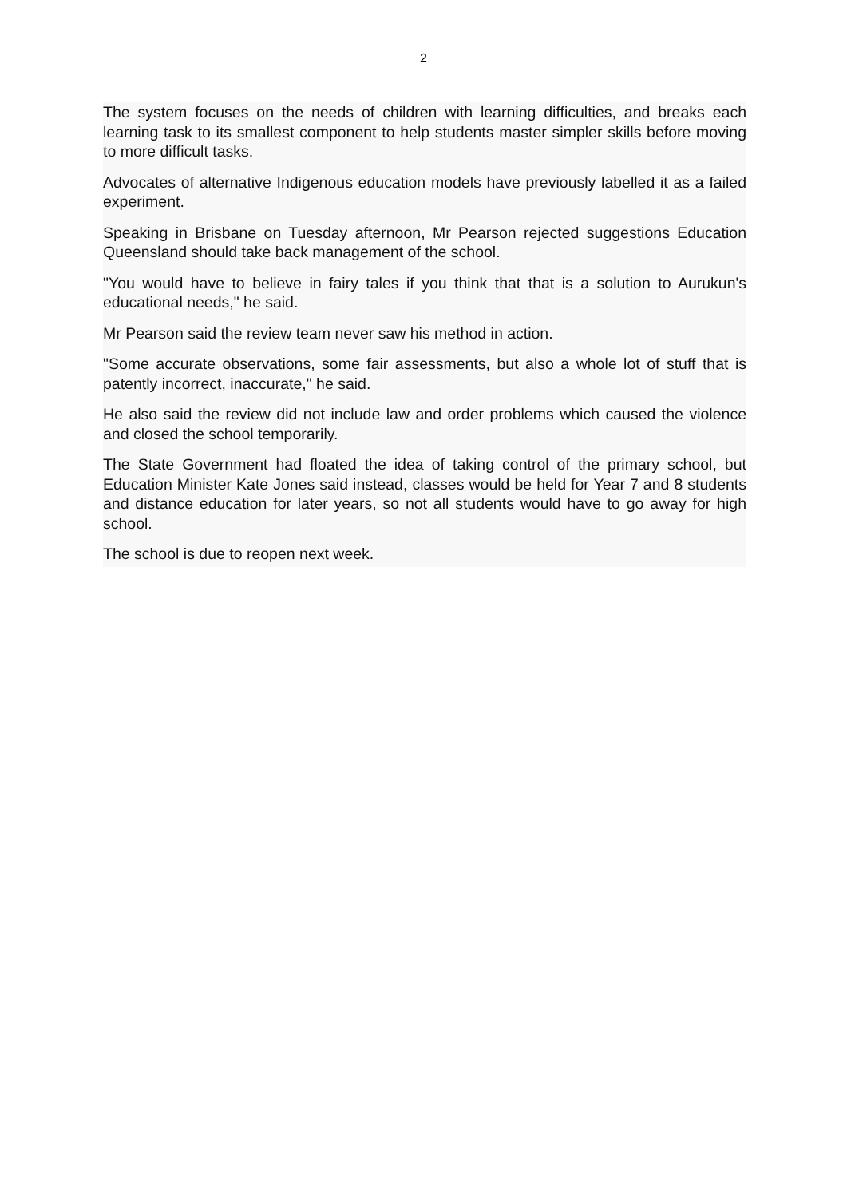2
The system focuses on the needs of children with learning difficulties, and breaks each learning task to its smallest component to help students master simpler skills before moving to more difficult tasks.
Advocates of alternative Indigenous education models have previously labelled it as a failed experiment.
Speaking in Brisbane on Tuesday afternoon, Mr Pearson rejected suggestions Education Queensland should take back management of the school.
"You would have to believe in fairy tales if you think that that is a solution to Aurukun's educational needs," he said.
Mr Pearson said the review team never saw his method in action.
"Some accurate observations, some fair assessments, but also a whole lot of stuff that is patently incorrect, inaccurate," he said.
He also said the review did not include law and order problems which caused the violence and closed the school temporarily.
The State Government had floated the idea of taking control of the primary school, but Education Minister Kate Jones said instead, classes would be held for Year 7 and 8 students and distance education for later years, so not all students would have to go away for high school.
The school is due to reopen next week.